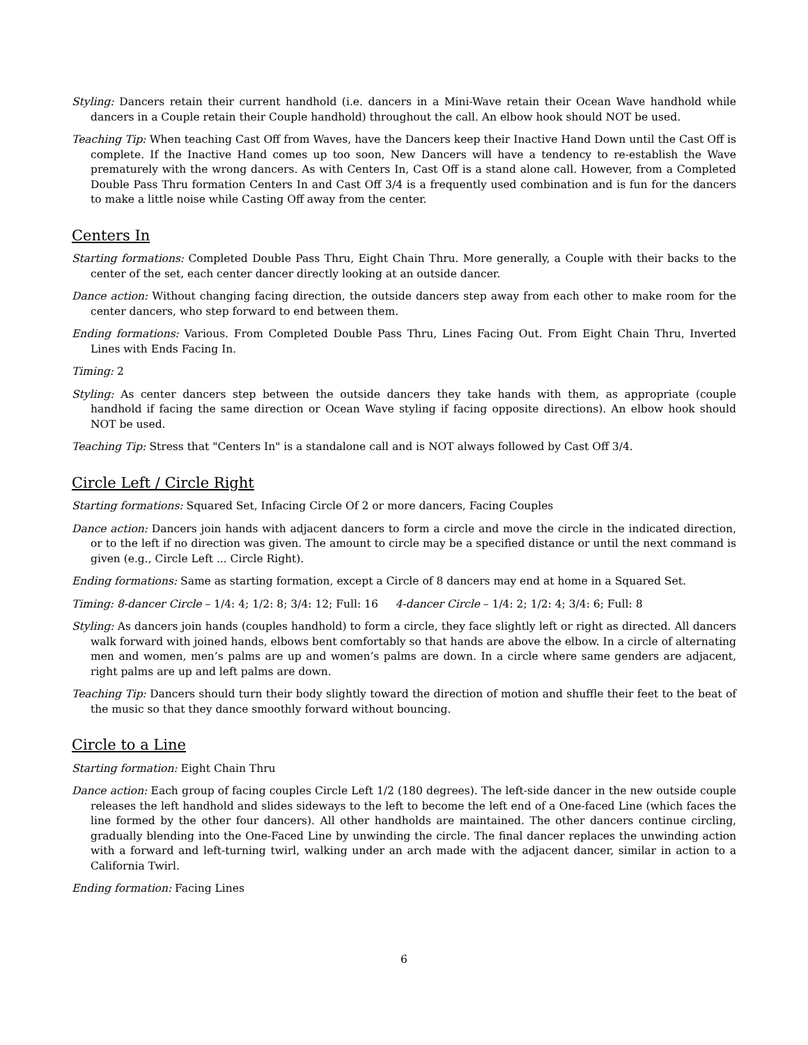Styling: Dancers retain their current handhold (i.e. dancers in a Mini-Wave retain their Ocean Wave handhold while dancers in a Couple retain their Couple handhold) throughout the call. An elbow hook should NOT be used.
Teaching Tip: When teaching Cast Off from Waves, have the Dancers keep their Inactive Hand Down until the Cast Off is complete. If the Inactive Hand comes up too soon, New Dancers will have a tendency to re-establish the Wave prematurely with the wrong dancers. As with Centers In, Cast Off is a stand alone call. However, from a Completed Double Pass Thru formation Centers In and Cast Off 3/4 is a frequently used combination and is fun for the dancers to make a little noise while Casting Off away from the center.
Centers In
Starting formations: Completed Double Pass Thru, Eight Chain Thru. More generally, a Couple with their backs to the center of the set, each center dancer directly looking at an outside dancer.
Dance action: Without changing facing direction, the outside dancers step away from each other to make room for the center dancers, who step forward to end between them.
Ending formations: Various. From Completed Double Pass Thru, Lines Facing Out. From Eight Chain Thru, Inverted Lines with Ends Facing In.
Timing: 2
Styling: As center dancers step between the outside dancers they take hands with them, as appropriate (couple handhold if facing the same direction or Ocean Wave styling if facing opposite directions). An elbow hook should NOT be used.
Teaching Tip: Stress that "Centers In" is a standalone call and is NOT always followed by Cast Off 3/4.
Circle Left / Circle Right
Starting formations: Squared Set, Infacing Circle Of 2 or more dancers, Facing Couples
Dance action: Dancers join hands with adjacent dancers to form a circle and move the circle in the indicated direction, or to the left if no direction was given. The amount to circle may be a specified distance or until the next command is given (e.g., Circle Left ... Circle Right).
Ending formations: Same as starting formation, except a Circle of 8 dancers may end at home in a Squared Set.
Timing: 8-dancer Circle – 1/4: 4; 1/2: 8; 3/4: 12; Full: 16 4-dancer Circle – 1/4: 2; 1/2: 4; 3/4: 6; Full: 8
Styling: As dancers join hands (couples handhold) to form a circle, they face slightly left or right as directed. All dancers walk forward with joined hands, elbows bent comfortably so that hands are above the elbow. In a circle of alternating men and women, men’s palms are up and women’s palms are down. In a circle where same genders are adjacent, right palms are up and left palms are down.
Teaching Tip: Dancers should turn their body slightly toward the direction of motion and shuffle their feet to the beat of the music so that they dance smoothly forward without bouncing.
Circle to a Line
Starting formation: Eight Chain Thru
Dance action: Each group of facing couples Circle Left 1/2 (180 degrees). The left-side dancer in the new outside couple releases the left handhold and slides sideways to the left to become the left end of a One-faced Line (which faces the line formed by the other four dancers). All other handholds are maintained. The other dancers continue circling, gradually blending into the One-Faced Line by unwinding the circle. The final dancer replaces the unwinding action with a forward and left-turning twirl, walking under an arch made with the adjacent dancer, similar in action to a California Twirl.
Ending formation: Facing Lines
6